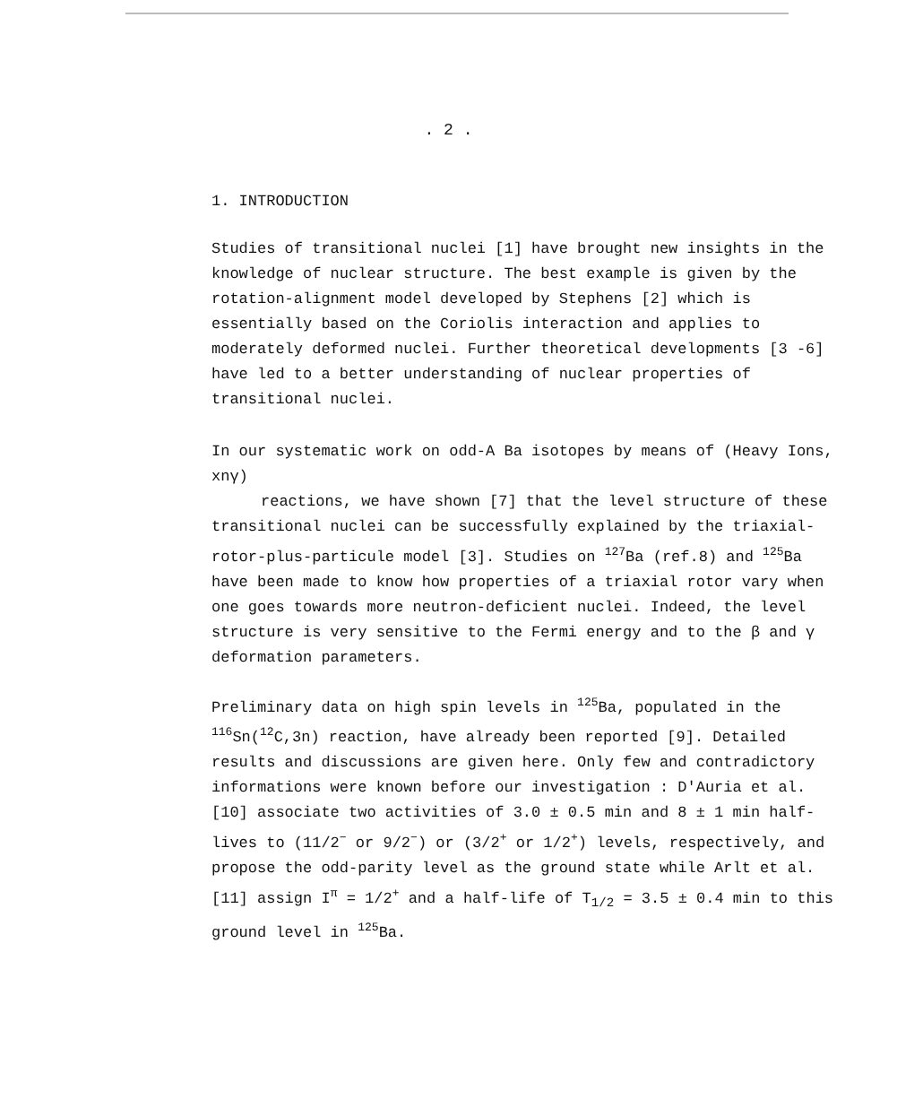. 2 .
1. INTRODUCTION
Studies of transitional nuclei [1] have brought new insights in the knowledge of nuclear structure. The best example is given by the rotation-alignment model developed by Stephens [2] which is essentially based on the Coriolis interaction and applies to moderately deformed nuclei. Further theoretical developments [3 -6] have led to a better understanding of nuclear properties of transitional nuclei.
In our systematic work on odd-A Ba isotopes by means of (Heavy Ions, xnγ)
reactions, we have shown [7] that the level structure of these transitional nuclei can be successfully explained by the triaxial-rotor-plus-particule model [3]. Studies on <sup>127</sup>Ba (ref.8) and <sup>125</sup>Ba have been made to know how properties of a triaxial rotor vary when one goes towards more neutron-deficient nuclei. Indeed, the level structure is very sensitive to the Fermi energy and to the β and γ deformation parameters.
Preliminary data on high spin levels in <sup>125</sup>Ba, populated in the <sup>116</sup>Sn(<sup>12</sup>C,3n) reaction, have already been reported [9]. Detailed results and discussions are given here. Only few and contradictory informations were known before our investigation : D'Auria et al. [10] associate two activities of 3.0 ± 0.5 min and 8 ± 1 min half-lives to (11/2<sup>−</sup> or 9/2<sup>−</sup>) or (3/2<sup>+</sup> or 1/2<sup>+</sup>) levels, respectively, and propose the odd-parity level as the ground state while Arlt et al. [11] assign I<sup>π</sup> = 1/2<sup>+</sup> and a half-life of T<sub>1/2</sub> = 3.5 ± 0.4 min to this ground level in <sup>125</sup>Ba.